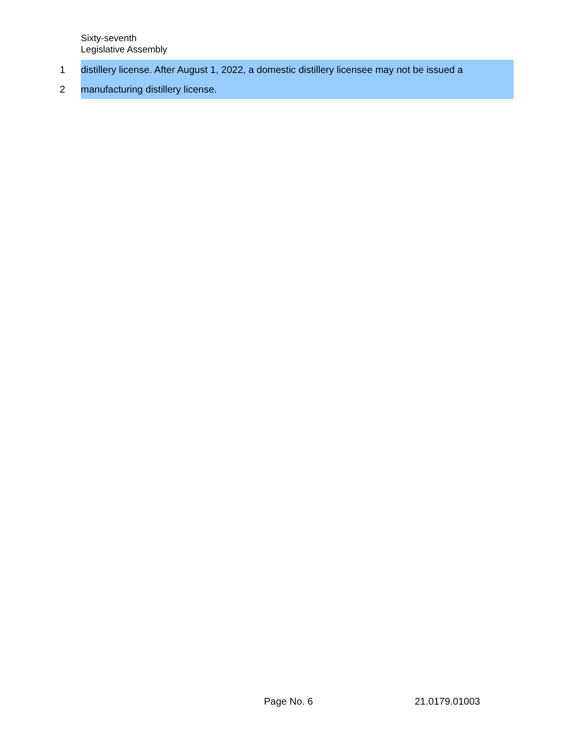Sixty-seventh
Legislative Assembly
1
distillery license. After August 1, 2022, a domestic distillery licensee may not be issued a
2
manufacturing distillery license.
Page No. 6 21.0179.01003